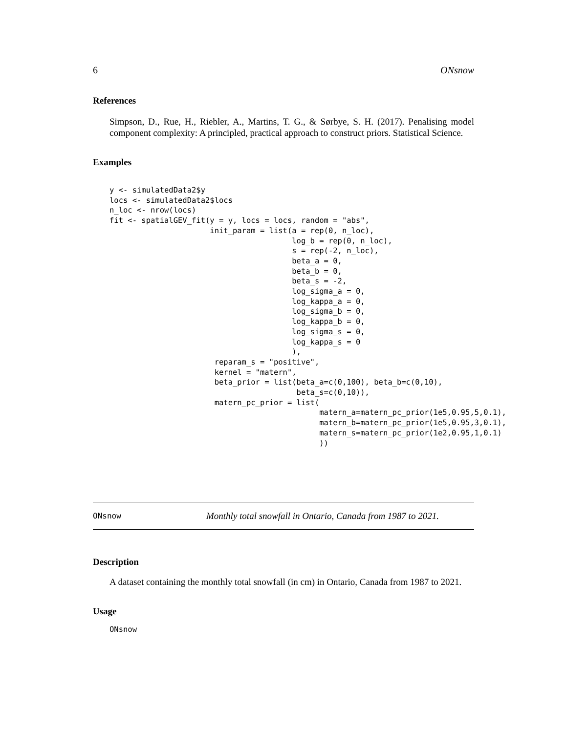6 ONsnow
References
Simpson, D., Rue, H., Riebler, A., Martins, T. G., & Sørbye, S. H. (2017). Penalising model component complexity: A principled, practical approach to construct priors. Statistical Science.
Examples
y <- simulatedData2$y
locs <- simulatedData2$locs
n_loc <- nrow(locs)
fit <- spatialGEV_fit(y = y, locs = locs, random = "abs",
                      init_param = list(a = rep(0, n_loc),
                                        log_b = rep(0, n_loc),
                                        s = rep(-2, n_loc),
                                        beta_a = 0,
                                        beta_b = 0,
                                        beta_s = -2,
                                        log_sigma_a = 0,
                                        log_kappa_a = 0,
                                        log_sigma_b = 0,
                                        log_kappa_b = 0,
                                        log_sigma_s = 0,
                                        log_kappa_s = 0
                                        ),
                       reparam_s = "positive",
                       kernel = "matern",
                       beta_prior = list(beta_a=c(0,100), beta_b=c(0,10),
                                         beta_s=c(0,10)),
                       matern_pc_prior = list(
                                              matern_a=matern_pc_prior(1e5,0.95,5,0.1),
                                              matern_b=matern_pc_prior(1e5,0.95,3,0.1),
                                              matern_s=matern_pc_prior(1e2,0.95,1,0.1)
                                              ))
ONsnow Monthly total snowfall in Ontario, Canada from 1987 to 2021.
Description
A dataset containing the monthly total snowfall (in cm) in Ontario, Canada from 1987 to 2021.
Usage
ONsnow